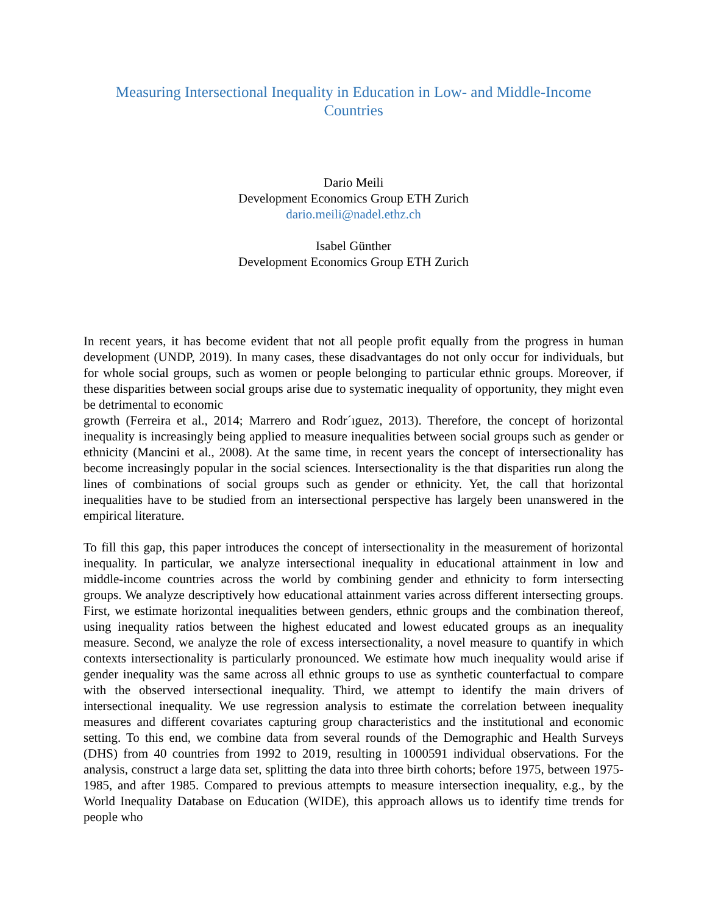Measuring Intersectional Inequality in Education in Low- and Middle-Income
Countries
Dario Meili
Development Economics Group ETH Zurich
dario.meili@nadel.ethz.ch
Isabel Günther
Development Economics Group ETH Zurich
In recent years, it has become evident that not all people profit equally from the progress in human development (UNDP, 2019). In many cases, these disadvantages do not only occur for individuals, but for whole social groups, such as women or people belonging to particular ethnic groups. Moreover, if these disparities between social groups arise due to systematic inequality of opportunity, they might even be detrimental to economic
growth (Ferreira et al., 2014; Marrero and Rodr´ıguez, 2013). Therefore, the concept of horizontal inequality is increasingly being applied to measure inequalities between social groups such as gender or ethnicity (Mancini et al., 2008). At the same time, in recent years the concept of intersectionality has become increasingly popular in the social sciences. Intersectionality is the that disparities run along the lines of combinations of social groups such as gender or ethnicity. Yet, the call that horizontal inequalities have to be studied from an intersectional perspective has largely been unanswered in the empirical literature.
To fill this gap, this paper introduces the concept of intersectionality in the measurement of horizontal inequality. In particular, we analyze intersectional inequality in educational attainment in low and middle-income countries across the world by combining gender and ethnicity to form intersecting groups. We analyze descriptively how educational attainment varies across different intersecting groups. First, we estimate horizontal inequalities between genders, ethnic groups and the combination thereof, using inequality ratios between the highest educated and lowest educated groups as an inequality measure. Second, we analyze the role of excess intersectionality, a novel measure to quantify in which contexts intersectionality is particularly pronounced. We estimate how much inequality would arise if gender inequality was the same across all ethnic groups to use as synthetic counterfactual to compare with the observed intersectional inequality. Third, we attempt to identify the main drivers of intersectional inequality. We use regression analysis to estimate the correlation between inequality measures and different covariates capturing group characteristics and the institutional and economic setting. To this end, we combine data from several rounds of the Demographic and Health Surveys (DHS) from 40 countries from 1992 to 2019, resulting in 1000591 individual observations. For the analysis, construct a large data set, splitting the data into three birth cohorts; before 1975, between 1975-1985, and after 1985. Compared to previous attempts to measure intersection inequality, e.g., by the World Inequality Database on Education (WIDE), this approach allows us to identify time trends for people who